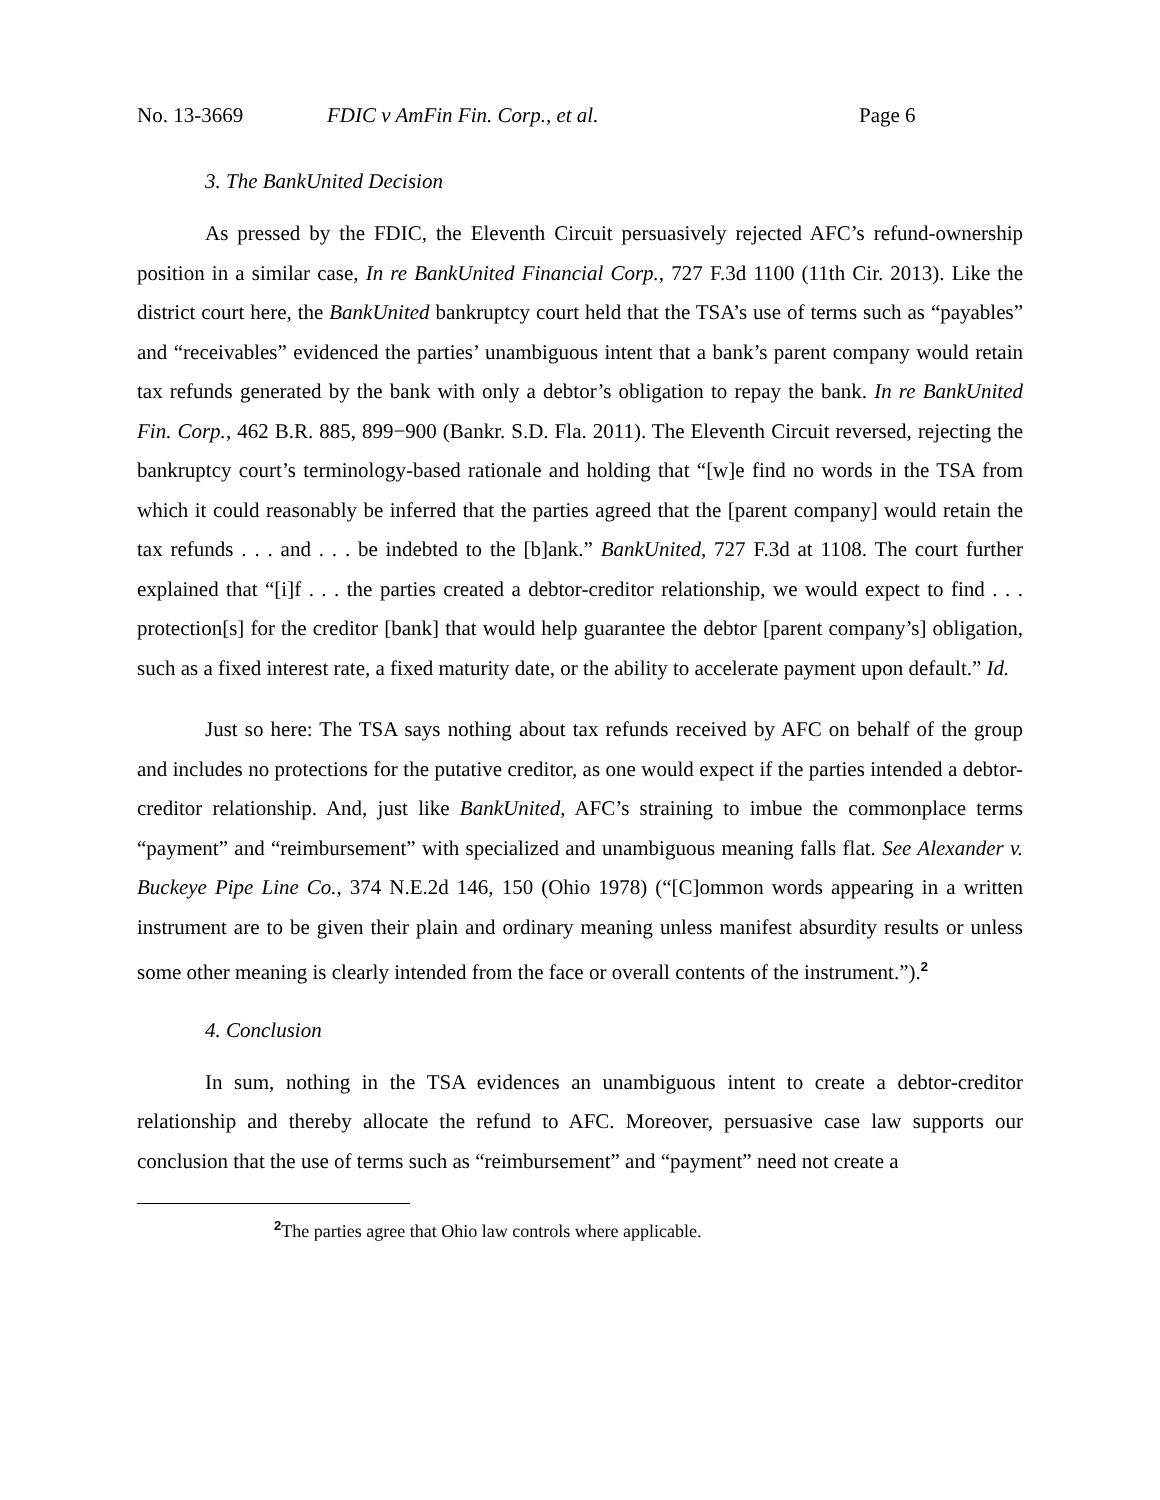No. 13-3669 FDIC v AmFin Fin. Corp., et al. Page 6
3. The BankUnited Decision
As pressed by the FDIC, the Eleventh Circuit persuasively rejected AFC’s refund-ownership position in a similar case, In re BankUnited Financial Corp., 727 F.3d 1100 (11th Cir. 2013). Like the district court here, the BankUnited bankruptcy court held that the TSA’s use of terms such as “payables” and “receivables” evidenced the parties’ unambiguous intent that a bank’s parent company would retain tax refunds generated by the bank with only a debtor’s obligation to repay the bank. In re BankUnited Fin. Corp., 462 B.R. 885, 899−900 (Bankr. S.D. Fla. 2011). The Eleventh Circuit reversed, rejecting the bankruptcy court’s terminology-based rationale and holding that “[w]e find no words in the TSA from which it could reasonably be inferred that the parties agreed that the [parent company] would retain the tax refunds . . . and . . . be indebted to the [b]ank.” BankUnited, 727 F.3d at 1108. The court further explained that “[i]f . . . the parties created a debtor-creditor relationship, we would expect to find . . . protection[s] for the creditor [bank] that would help guarantee the debtor [parent company’s] obligation, such as a fixed interest rate, a fixed maturity date, or the ability to accelerate payment upon default.” Id.
Just so here: The TSA says nothing about tax refunds received by AFC on behalf of the group and includes no protections for the putative creditor, as one would expect if the parties intended a debtor-creditor relationship. And, just like BankUnited, AFC’s straining to imbue the commonplace terms “payment” and “reimbursement” with specialized and unambiguous meaning falls flat. See Alexander v. Buckeye Pipe Line Co., 374 N.E.2d 146, 150 (Ohio 1978) (“[C]ommon words appearing in a written instrument are to be given their plain and ordinary meaning unless manifest absurdity results or unless some other meaning is clearly intended from the face or overall contents of the instrument.”).<sup>2</sup>
4. Conclusion
In sum, nothing in the TSA evidences an unambiguous intent to create a debtor-creditor relationship and thereby allocate the refund to AFC. Moreover, persuasive case law supports our conclusion that the use of terms such as “reimbursement” and “payment” need not create a
<sup>2</sup> The parties agree that Ohio law controls where applicable.